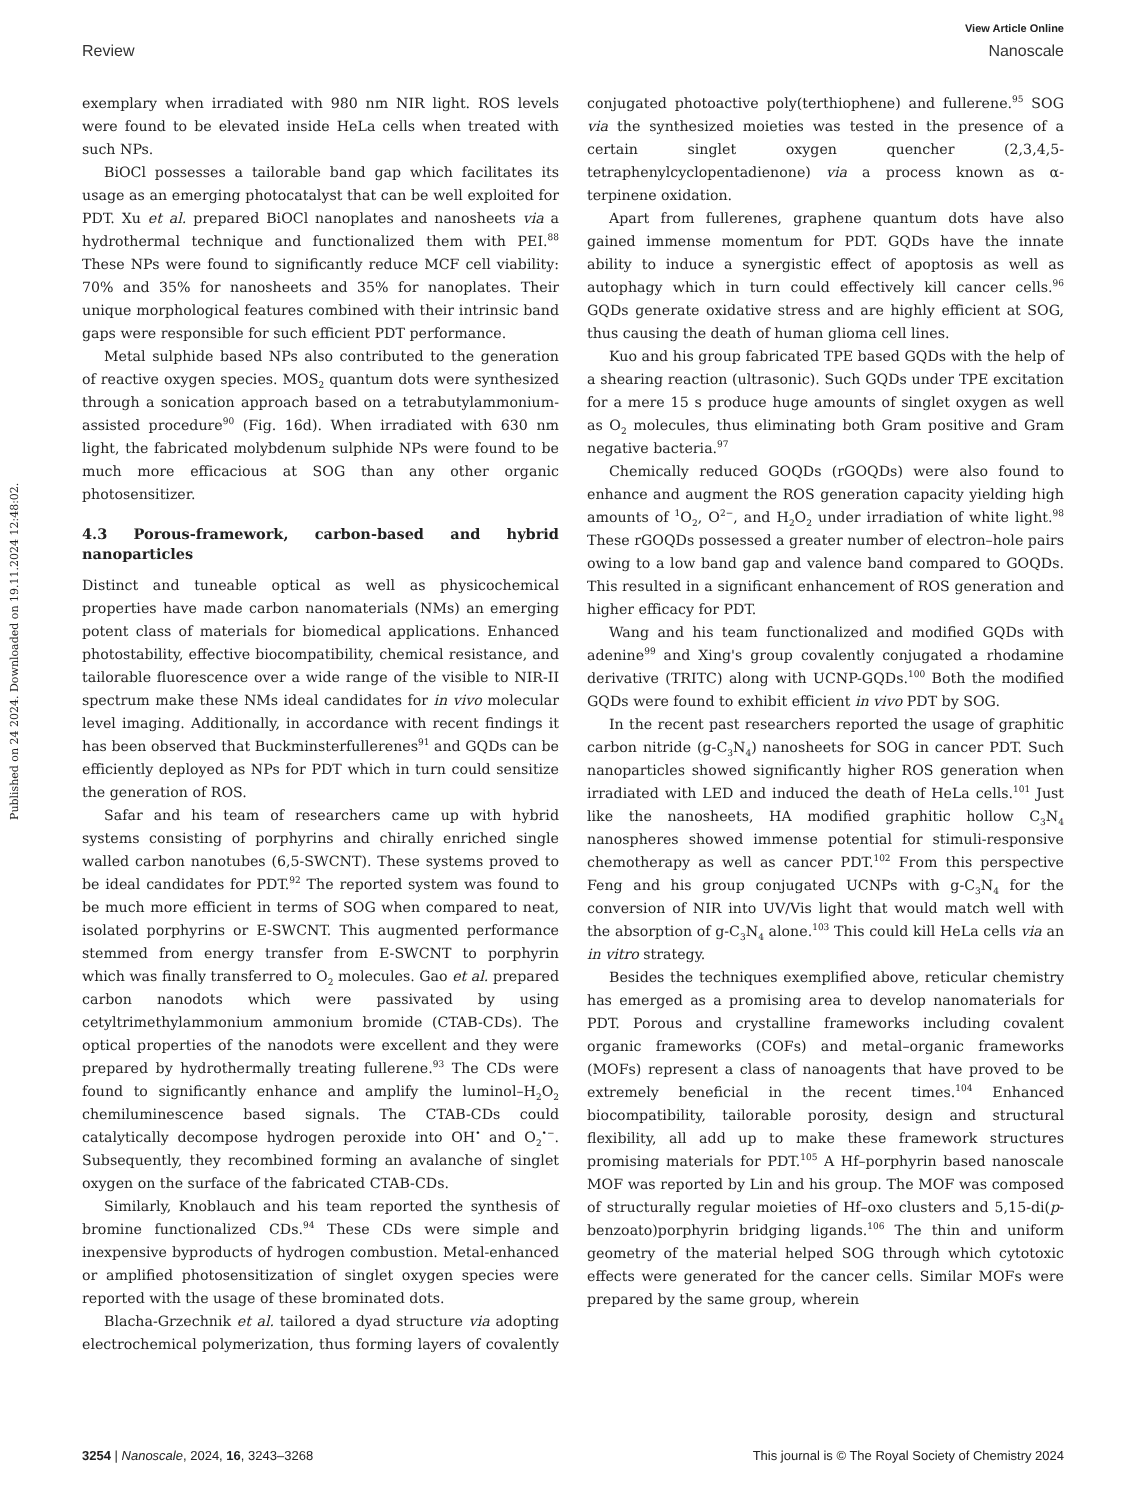View Article Online
Review Nanoscale
Published on 24 2024. Downloaded on 19.11.2024 12:48:02.
exemplary when irradiated with 980 nm NIR light. ROS levels were found to be elevated inside HeLa cells when treated with such NPs.
BiOCl possesses a tailorable band gap which facilitates its usage as an emerging photocatalyst that can be well exploited for PDT. Xu et al. prepared BiOCl nanoplates and nanosheets via a hydrothermal technique and functionalized them with PEI.<sup>88</sup> These NPs were found to significantly reduce MCF cell viability: 70% and 35% for nanosheets and 35% for nanoplates. Their unique morphological features combined with their intrinsic band gaps were responsible for such efficient PDT performance.
Metal sulphide based NPs also contributed to the generation of reactive oxygen species. MOS<sub>2</sub> quantum dots were synthesized through a sonication approach based on a tetrabutylammonium-assisted procedure<sup>90</sup> (Fig. 16d). When irradiated with 630 nm light, the fabricated molybdenum sulphide NPs were found to be much more efficacious at SOG than any other organic photosensitizer.
4.3 Porous-framework, carbon-based and hybrid nanoparticles
Distinct and tuneable optical as well as physicochemical properties have made carbon nanomaterials (NMs) an emerging potent class of materials for biomedical applications. Enhanced photostability, effective biocompatibility, chemical resistance, and tailorable fluorescence over a wide range of the visible to NIR-II spectrum make these NMs ideal candidates for in vivo molecular level imaging. Additionally, in accordance with recent findings it has been observed that Buckminsterfullerenes<sup>91</sup> and GQDs can be efficiently deployed as NPs for PDT which in turn could sensitize the generation of ROS.
Safar and his team of researchers came up with hybrid systems consisting of porphyrins and chirally enriched single walled carbon nanotubes (6,5-SWCNT). These systems proved to be ideal candidates for PDT.<sup>92</sup> The reported system was found to be much more efficient in terms of SOG when compared to neat, isolated porphyrins or E-SWCNT. This augmented performance stemmed from energy transfer from E-SWCNT to porphyrin which was finally transferred to O<sub>2</sub> molecules. Gao et al. prepared carbon nanodots which were passivated by using cetyltrimethylammonium ammonium bromide (CTAB-CDs). The optical properties of the nanodots were excellent and they were prepared by hydrothermally treating fullerene.<sup>93</sup> The CDs were found to significantly enhance and amplify the luminol–H<sub>2</sub>O<sub>2</sub> chemiluminescence based signals. The CTAB-CDs could catalytically decompose hydrogen peroxide into OH<sup>•</sup> and O<sub>2</sub><sup>•−</sup>. Subsequently, they recombined forming an avalanche of singlet oxygen on the surface of the fabricated CTAB-CDs.
Similarly, Knoblauch and his team reported the synthesis of bromine functionalized CDs.<sup>94</sup> These CDs were simple and inexpensive byproducts of hydrogen combustion. Metal-enhanced or amplified photosensitization of singlet oxygen species were reported with the usage of these brominated dots.
Blacha-Grzechnik et al. tailored a dyad structure via adopting electrochemical polymerization, thus forming layers of covalently conjugated photoactive poly(terthiophene) and fullerene.<sup>95</sup> SOG via the synthesized moieties was tested in the presence of a certain singlet oxygen quencher (2,3,4,5-tetraphenylcyclopentadienone) via a process known as α-terpinene oxidation.
Apart from fullerenes, graphene quantum dots have also gained immense momentum for PDT. GQDs have the innate ability to induce a synergistic effect of apoptosis as well as autophagy which in turn could effectively kill cancer cells.<sup>96</sup> GQDs generate oxidative stress and are highly efficient at SOG, thus causing the death of human glioma cell lines.
Kuo and his group fabricated TPE based GQDs with the help of a shearing reaction (ultrasonic). Such GQDs under TPE excitation for a mere 15 s produce huge amounts of singlet oxygen as well as O<sub>2</sub> molecules, thus eliminating both Gram positive and Gram negative bacteria.<sup>97</sup>
Chemically reduced GOQDs (rGOQDs) were also found to enhance and augment the ROS generation capacity yielding high amounts of <sup>1</sup>O<sub>2</sub>, O<sup>2−</sup>, and H<sub>2</sub>O<sub>2</sub> under irradiation of white light.<sup>98</sup> These rGOQDs possessed a greater number of electron–hole pairs owing to a low band gap and valence band compared to GOQDs. This resulted in a significant enhancement of ROS generation and higher efficacy for PDT.
Wang and his team functionalized and modified GQDs with adenine<sup>99</sup> and Xing's group covalently conjugated a rhodamine derivative (TRITC) along with UCNP-GQDs.<sup>100</sup> Both the modified GQDs were found to exhibit efficient in vivo PDT by SOG.
In the recent past researchers reported the usage of graphitic carbon nitride (g-C<sub>3</sub>N<sub>4</sub>) nanosheets for SOG in cancer PDT. Such nanoparticles showed significantly higher ROS generation when irradiated with LED and induced the death of HeLa cells.<sup>101</sup> Just like the nanosheets, HA modified graphitic hollow C<sub>3</sub>N<sub>4</sub> nanospheres showed immense potential for stimuli-responsive chemotherapy as well as cancer PDT.<sup>102</sup> From this perspective Feng and his group conjugated UCNPs with g-C<sub>3</sub>N<sub>4</sub> for the conversion of NIR into UV/Vis light that would match well with the absorption of g-C<sub>3</sub>N<sub>4</sub> alone.<sup>103</sup> This could kill HeLa cells via an in vitro strategy.
Besides the techniques exemplified above, reticular chemistry has emerged as a promising area to develop nanomaterials for PDT. Porous and crystalline frameworks including covalent organic frameworks (COFs) and metal–organic frameworks (MOFs) represent a class of nanoagents that have proved to be extremely beneficial in the recent times.<sup>104</sup> Enhanced biocompatibility, tailorable porosity, design and structural flexibility, all add up to make these framework structures promising materials for PDT.<sup>105</sup> A Hf–porphyrin based nanoscale MOF was reported by Lin and his group. The MOF was composed of structurally regular moieties of Hf–oxo clusters and 5,15-di(p-benzoato)porphyrin bridging ligands.<sup>106</sup> The thin and uniform geometry of the material helped SOG through which cytotoxic effects were generated for the cancer cells. Similar MOFs were prepared by the same group, wherein
3254 | Nanoscale, 2024, 16, 3243–3268 This journal is © The Royal Society of Chemistry 2024